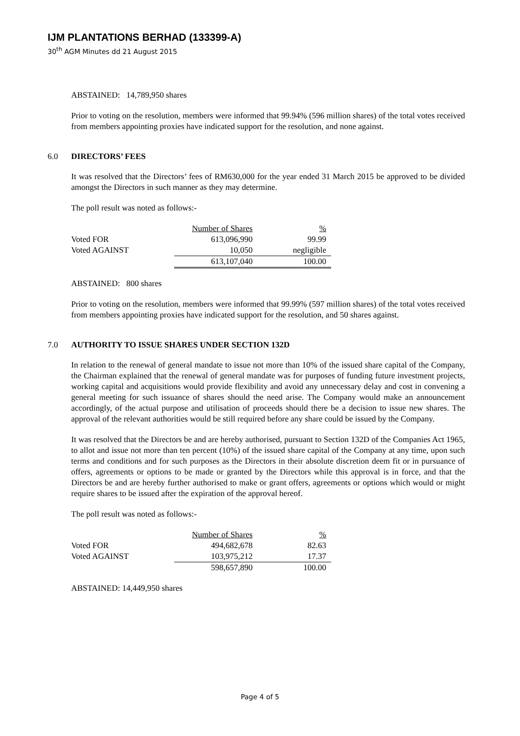IJM PLANTATIONS BERHAD (133399-A)
30<sup>th</sup> AGM Minutes dd 21 August 2015
ABSTAINED: 14,789,950 shares
Prior to voting on the resolution, members were informed that 99.94% (596 million shares) of the total votes received from members appointing proxies have indicated support for the resolution, and none against.
6.0 DIRECTORS’ FEES
It was resolved that the Directors’ fees of RM630,000 for the year ended 31 March 2015 be approved to be divided amongst the Directors in such manner as they may determine.
The poll result was noted as follows:-
| | Number of Shares | % |
| --- | --- | --- |
| Voted FOR | 613,096,990 | 99.99 |
| Voted AGAINST | 10,050 | negligible |
| | 613,107,040 | 100.00 |
ABSTAINED: 800 shares
Prior to voting on the resolution, members were informed that 99.99% (597 million shares) of the total votes received from members appointing proxies have indicated support for the resolution, and 50 shares against.
7.0 AUTHORITY TO ISSUE SHARES UNDER SECTION 132D
In relation to the renewal of general mandate to issue not more than 10% of the issued share capital of the Company, the Chairman explained that the renewal of general mandate was for purposes of funding future investment projects, working capital and acquisitions would provide flexibility and avoid any unnecessary delay and cost in convening a general meeting for such issuance of shares should the need arise. The Company would make an announcement accordingly, of the actual purpose and utilisation of proceeds should there be a decision to issue new shares. The approval of the relevant authorities would be still required before any share could be issued by the Company.
It was resolved that the Directors be and are hereby authorised, pursuant to Section 132D of the Companies Act 1965, to allot and issue not more than ten percent (10%) of the issued share capital of the Company at any time, upon such terms and conditions and for such purposes as the Directors in their absolute discretion deem fit or in pursuance of offers, agreements or options to be made or granted by the Directors while this approval is in force, and that the Directors be and are hereby further authorised to make or grant offers, agreements or options which would or might require shares to be issued after the expiration of the approval hereof.
The poll result was noted as follows:-
| | Number of Shares | % |
| --- | --- | --- |
| Voted FOR | 494,682,678 | 82.63 |
| Voted AGAINST | 103,975,212 | 17.37 |
| | 598,657,890 | 100.00 |
ABSTAINED: 14,449,950 shares
Page 4 of 5